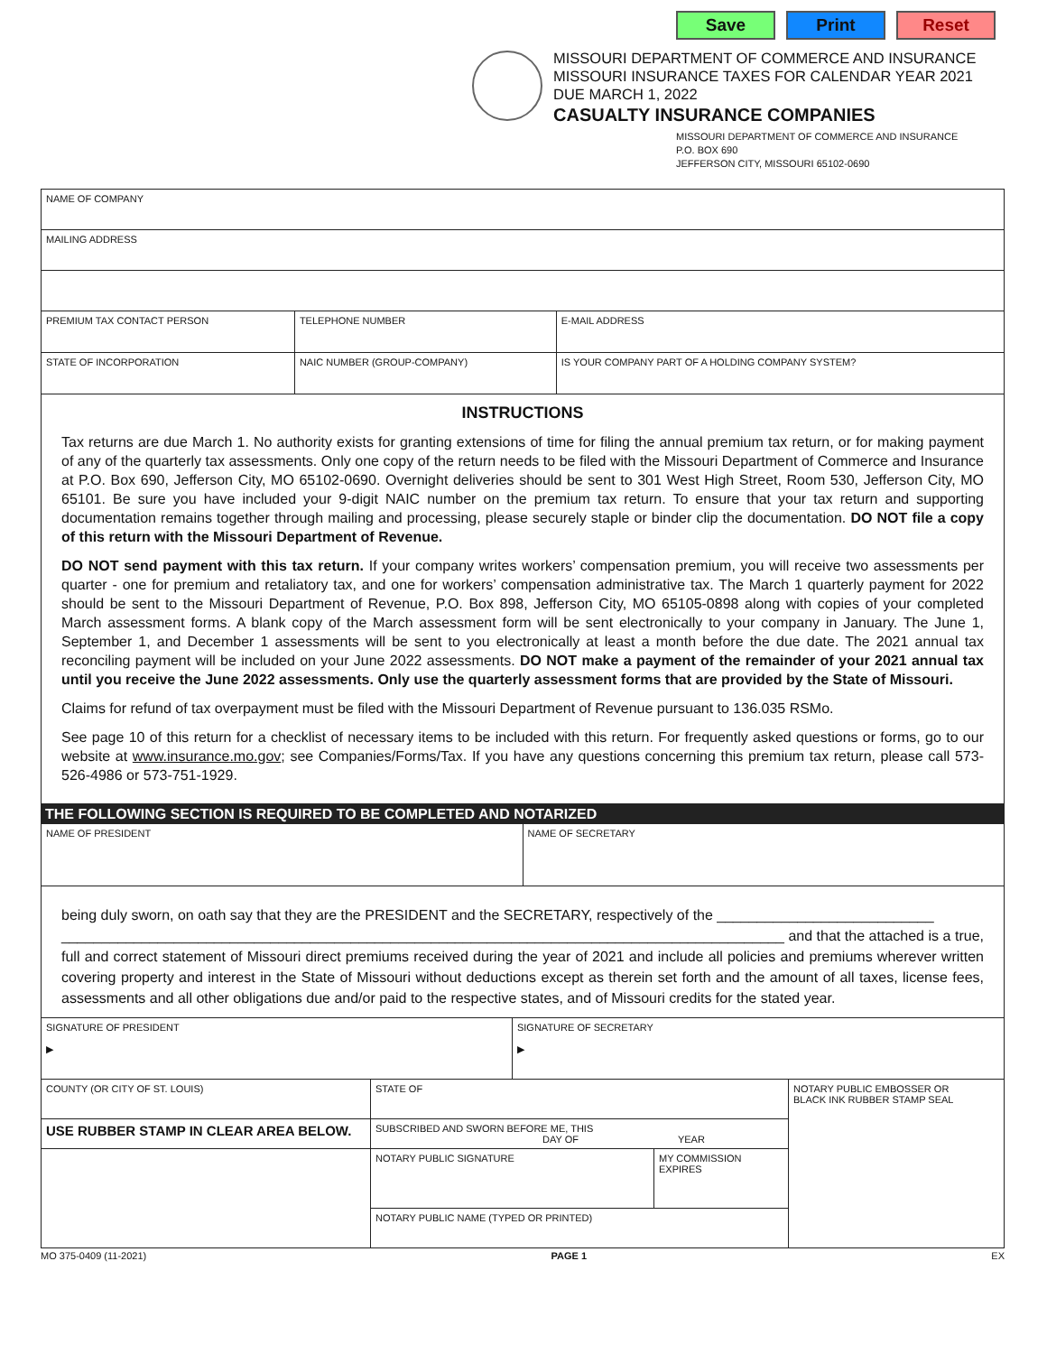Save Print Reset
MISSOURI DEPARTMENT OF COMMERCE AND INSURANCE
MISSOURI INSURANCE TAXES FOR CALENDAR YEAR 2021
DUE MARCH 1, 2022
CASUALTY INSURANCE COMPANIES
MISSOURI DEPARTMENT OF COMMERCE AND INSURANCE
P.O. BOX 690
JEFFERSON CITY, MISSOURI 65102-0690
| NAME OF COMPANY | | |
| MAILING ADDRESS | | |
| PREMIUM TAX CONTACT PERSON | TELEPHONE NUMBER | E-MAIL ADDRESS |
| STATE OF INCORPORATION | NAIC NUMBER (GROUP-COMPANY) | IS YOUR COMPANY PART OF A HOLDING COMPANY SYSTEM? |
INSTRUCTIONS
Tax returns are due March 1. No authority exists for granting extensions of time for filing the annual premium tax return, or for making payment of any of the quarterly tax assessments. Only one copy of the return needs to be filed with the Missouri Department of Commerce and Insurance at P.O. Box 690, Jefferson City, MO 65102-0690. Overnight deliveries should be sent to 301 West High Street, Room 530, Jefferson City, MO 65101. Be sure you have included your 9-digit NAIC number on the premium tax return. To ensure that your tax return and supporting documentation remains together through mailing and processing, please securely staple or binder clip the documentation. DO NOT file a copy of this return with the Missouri Department of Revenue.
DO NOT send payment with this tax return. If your company writes workers’ compensation premium, you will receive two assessments per quarter - one for premium and retaliatory tax, and one for workers’ compensation administrative tax. The March 1 quarterly payment for 2022 should be sent to the Missouri Department of Revenue, P.O. Box 898, Jefferson City, MO 65105-0898 along with copies of your completed March assessment forms. A blank copy of the March assessment form will be sent electronically to your company in January. The June 1, September 1, and December 1 assessments will be sent to you electronically at least a month before the due date. The 2021 annual tax reconciling payment will be included on your June 2022 assessments. DO NOT make a payment of the remainder of your 2021 annual tax until you receive the June 2022 assessments. Only use the quarterly assessment forms that are provided by the State of Missouri.
Claims for refund of tax overpayment must be filed with the Missouri Department of Revenue pursuant to 136.035 RSMo.
See page 10 of this return for a checklist of necessary items to be included with this return. For frequently asked questions or forms, go to our website at www.insurance.mo.gov; see Companies/Forms/Tax. If you have any questions concerning this premium tax return, please call 573-526-4986 or 573-751-1929.
THE FOLLOWING SECTION IS REQUIRED TO BE COMPLETED AND NOTARIZED
| NAME OF PRESIDENT | NAME OF SECRETARY |
being duly sworn, on oath say that they are the PRESIDENT and the SECRETARY, respectively of the ___________________________
__________________________________________________________________________________________ and that the attached is a true, full and correct statement of Missouri direct premiums received during the year of 2021 and include all policies and premiums wherever written covering property and interest in the State of Missouri without deductions except as therein set forth and the amount of all taxes, license fees, assessments and all other obligations due and/or paid to the respective states, and of Missouri credits for the stated year.
| SIGNATURE OF PRESIDENT ▶ | | SIGNATURE OF SECRETARY ▶ | | |
| COUNTY (OR CITY OF ST. LOUIS) | STATE OF | | | NOTARY PUBLIC EMBOSSER OR BLACK INK RUBBER STAMP SEAL |
| USE RUBBER STAMP IN CLEAR AREA BELOW. | SUBSCRIBED AND SWORN BEFORE ME, THIS DAY OF YEAR | | | |
| | NOTARY PUBLIC SIGNATURE | | MY COMMISSION EXPIRES | |
| | NOTARY PUBLIC NAME (TYPED OR PRINTED) | | | |
MO 375-0409 (11-2021) PAGE 1 EX